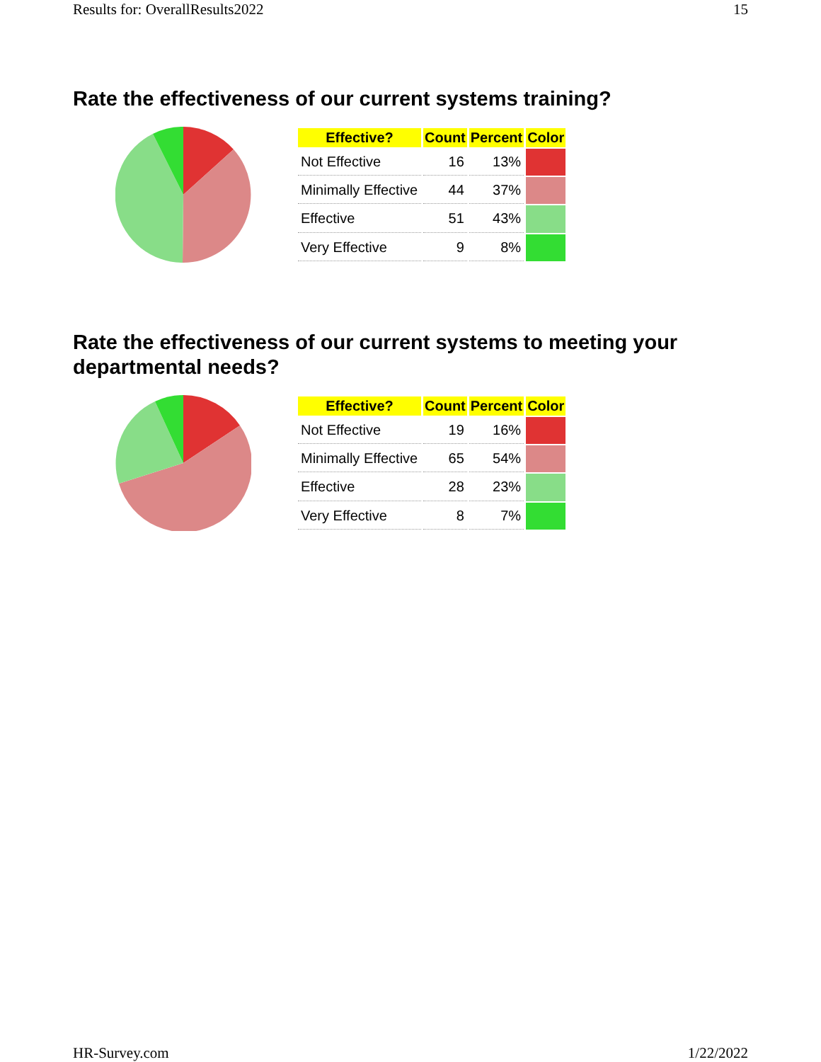Results for: OverallResults2022 15
Rate the effectiveness of our current systems training?
| Effective? | Count | Percent | Color |
| --- | --- | --- | --- |
| Not Effective | 16 | 13% | |
| Minimally Effective | 44 | 37% | |
| Effective | 51 | 43% | |
| Very Effective | 9 | 8% | |
Rate the effectiveness of our current systems to meeting your departmental needs?
| Effective? | Count | Percent | Color |
| --- | --- | --- | --- |
| Not Effective | 19 | 16% | |
| Minimally Effective | 65 | 54% | |
| Effective | 28 | 23% | |
| Very Effective | 8 | 7% | |
HR-Survey.com 1/22/2022